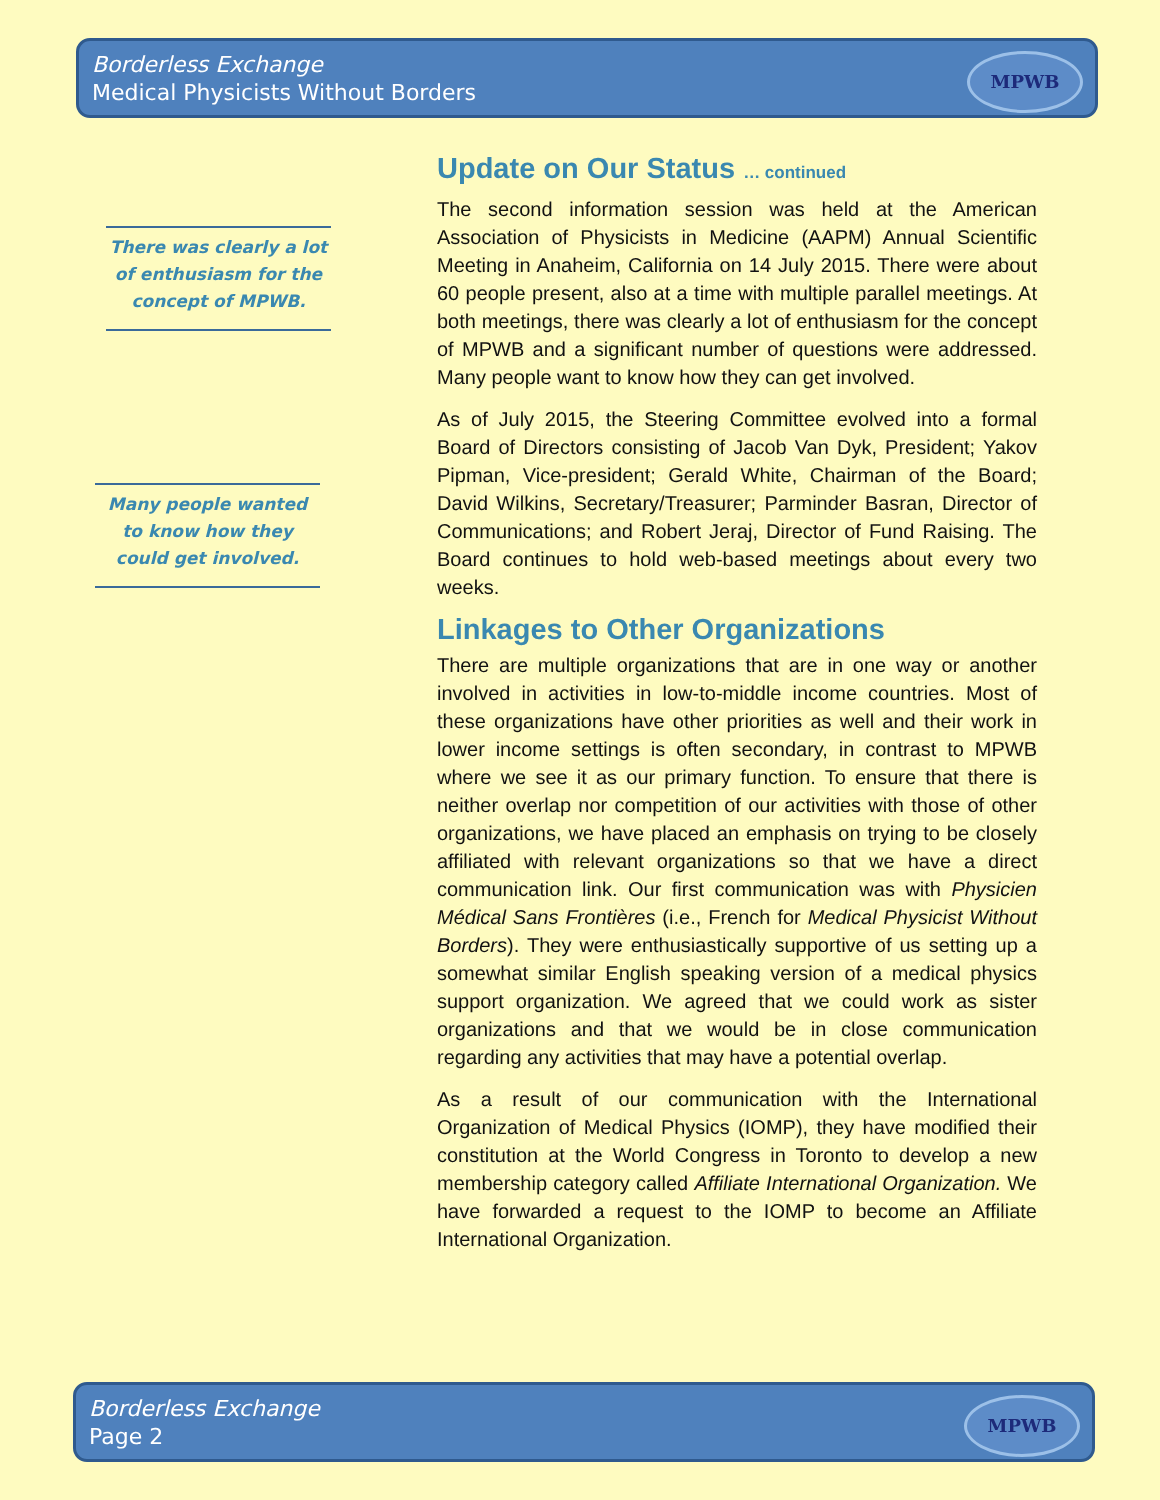Borderless Exchange
Medical Physicists Without Borders
MPWB
There was clearly a lot of enthusiasm for the concept of MPWB.
Many people wanted to know how they could get involved.
Update on Our Status … continued
The second information session was held at the American Association of Physicists in Medicine (AAPM) Annual Scientific Meeting in Anaheim, California on 14 July 2015. There were about 60 people present, also at a time with multiple parallel meetings. At both meetings, there was clearly a lot of enthusiasm for the concept of MPWB and a significant number of questions were addressed. Many people want to know how they can get involved.
As of July 2015, the Steering Committee evolved into a formal Board of Directors consisting of Jacob Van Dyk, President; Yakov Pipman, Vice-president; Gerald White, Chairman of the Board; David Wilkins, Secretary/Treasurer; Parminder Basran, Director of Communications; and Robert Jeraj, Director of Fund Raising. The Board continues to hold web-based meetings about every two weeks.
Linkages to Other Organizations
There are multiple organizations that are in one way or another involved in activities in low-to-middle income countries. Most of these organizations have other priorities as well and their work in lower income settings is often secondary, in contrast to MPWB where we see it as our primary function. To ensure that there is neither overlap nor competition of our activities with those of other organizations, we have placed an emphasis on trying to be closely affiliated with relevant organizations so that we have a direct communication link. Our first communication was with Physicien Médical Sans Frontières (i.e., French for Medical Physicist Without Borders). They were enthusiastically supportive of us setting up a somewhat similar English speaking version of a medical physics support organization. We agreed that we could work as sister organizations and that we would be in close communication regarding any activities that may have a potential overlap.
As a result of our communication with the International Organization of Medical Physics (IOMP), they have modified their constitution at the World Congress in Toronto to develop a new membership category called Affiliate International Organization. We have forwarded a request to the IOMP to become an Affiliate International Organization.
Borderless Exchange
Page 2
MPWB